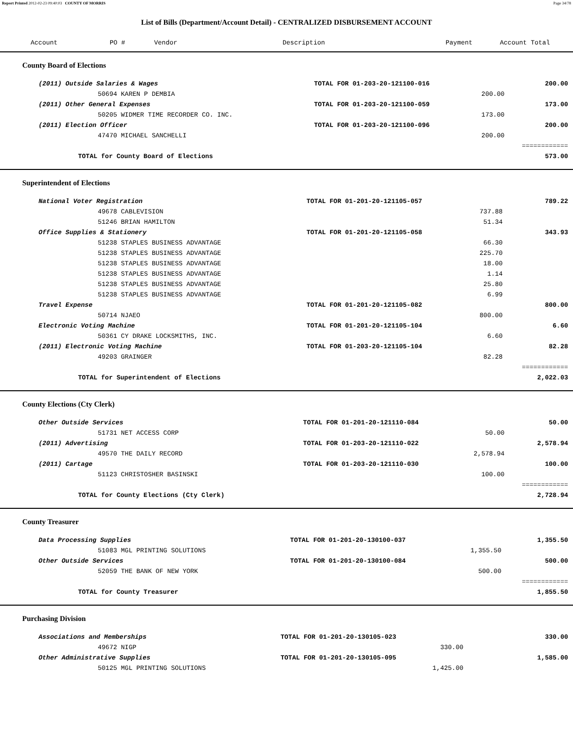Report Printed 2012-02-23 09:40:03 COUNTY OF MORRIS Page 34/78
List of Bills (Department/Account Detail) - CENTRALIZED DISBURSEMENT ACCOUNT
| Account | PO # | Vendor | Description | Payment | Account Total |
| --- | --- | --- | --- | --- | --- |
County Board of Elections
| (2011) Outside Salaries & Wages | TOTAL FOR 01-203-20-121100-016 | | 200.00 |
| 50694 KAREN P DEMBIA | | 200.00 | |
| (2011) Other General Expenses | TOTAL FOR 01-203-20-121100-059 | | 173.00 |
| 50205 WIDMER TIME RECORDER CO. INC. | | 173.00 | |
| (2011) Election Officer | TOTAL FOR 01-203-20-121100-096 | | 200.00 |
| 47470 MICHAEL SANCHELLI | | 200.00 | |
| | | | ============ |
| TOTAL for County Board of Elections | | | 573.00 |
Superintendent of Elections
| National Voter Registration | TOTAL FOR 01-201-20-121105-057 | | 789.22 |
| 49678 CABLEVISION | | 737.88 | |
| 51246 BRIAN HAMILTON | | 51.34 | |
| Office Supplies & Stationery | TOTAL FOR 01-201-20-121105-058 | | 343.93 |
| 51238 STAPLES BUSINESS ADVANTAGE | | 66.30 | |
| 51238 STAPLES BUSINESS ADVANTAGE | | 225.70 | |
| 51238 STAPLES BUSINESS ADVANTAGE | | 18.00 | |
| 51238 STAPLES BUSINESS ADVANTAGE | | 1.14 | |
| 51238 STAPLES BUSINESS ADVANTAGE | | 25.80 | |
| 51238 STAPLES BUSINESS ADVANTAGE | | 6.99 | |
| Travel Expense | TOTAL FOR 01-201-20-121105-082 | | 800.00 |
| 50714 NJAEO | | 800.00 | |
| Electronic Voting Machine | TOTAL FOR 01-201-20-121105-104 | | 6.60 |
| 50361 CY DRAKE LOCKSMITHS, INC. | | 6.60 | |
| (2011) Electronic Voting Machine | TOTAL FOR 01-203-20-121105-104 | | 82.28 |
| 49203 GRAINGER | | 82.28 | |
| | | | ============ |
| TOTAL for Superintendent of Elections | | | 2,022.03 |
County Elections (Cty Clerk)
| Other Outside Services | TOTAL FOR 01-201-20-121110-084 | | 50.00 |
| 51731 NET ACCESS CORP | | 50.00 | |
| (2011) Advertising | TOTAL FOR 01-203-20-121110-022 | | 2,578.94 |
| 49570 THE DAILY RECORD | | 2,578.94 | |
| (2011) Cartage | TOTAL FOR 01-203-20-121110-030 | | 100.00 |
| 51123 CHRISTOSHER BASINSKI | | 100.00 | |
| | | | ============ |
| TOTAL for County Elections (Cty Clerk) | | | 2,728.94 |
County Treasurer
| Data Processing Supplies | TOTAL FOR 01-201-20-130100-037 | | 1,355.50 |
| 51083 MGL PRINTING SOLUTIONS | | 1,355.50 | |
| Other Outside Services | TOTAL FOR 01-201-20-130100-084 | | 500.00 |
| 52059 THE BANK OF NEW YORK | | 500.00 | |
| | | | ============ |
| TOTAL for County Treasurer | | | 1,855.50 |
Purchasing Division
| Associations and Memberships | TOTAL FOR 01-201-20-130105-023 | | 330.00 |
| 49672 NIGP | | 330.00 | |
| Other Administrative Supplies | TOTAL FOR 01-201-20-130105-095 | | 1,585.00 |
| 50125 MGL PRINTING SOLUTIONS | | 1,425.00 | |